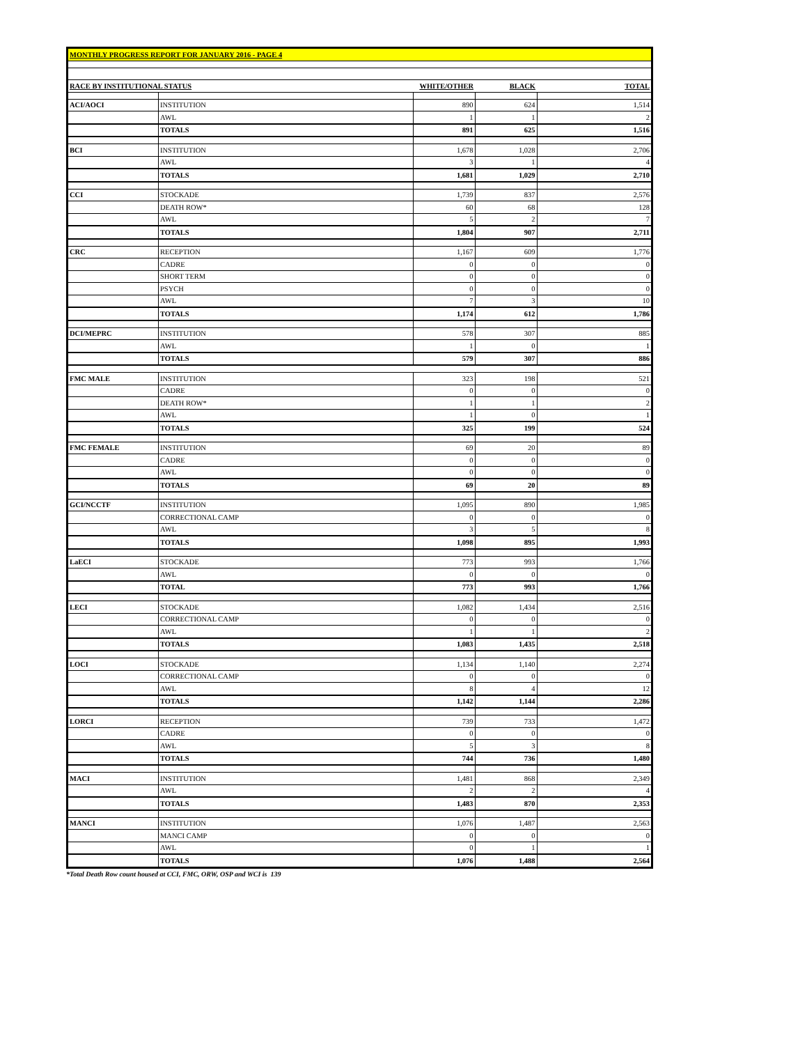| MONTHLY PROGRESS REPORT FOR JANUARY 2016 - PAGE 4 | | | | |
| --- | --- | --- | --- | --- |
| RACE BY INSTITUTIONAL STATUS | | WHITE/OTHER | BLACK | TOTAL |
| ACI/AOCI | INSTITUTION | 890 | 624 | 1,514 |
| | AWL | 1 | 1 | 2 |
| | TOTALS | 891 | 625 | 1,516 |
| BCI | INSTITUTION | 1,678 | 1,028 | 2,706 |
| | AWL | 3 | 1 | 4 |
| | TOTALS | 1,681 | 1,029 | 2,710 |
| CCI | STOCKADE | 1,739 | 837 | 2,576 |
| | DEATH ROW* | 60 | 68 | 128 |
| | AWL | 5 | 2 | 7 |
| | TOTALS | 1,804 | 907 | 2,711 |
| CRC | RECEPTION | 1,167 | 609 | 1,776 |
| | CADRE | 0 | 0 | 0 |
| | SHORT TERM | 0 | 0 | 0 |
| | PSYCH | 0 | 0 | 0 |
| | AWL | 7 | 3 | 10 |
| | TOTALS | 1,174 | 612 | 1,786 |
| DCI/MEPRC | INSTITUTION | 578 | 307 | 885 |
| | AWL | 1 | 0 | 1 |
| | TOTALS | 579 | 307 | 886 |
| FMC MALE | INSTITUTION | 323 | 198 | 521 |
| | CADRE | 0 | 0 | 0 |
| | DEATH ROW* | 1 | 1 | 2 |
| | AWL | 1 | 0 | 1 |
| | TOTALS | 325 | 199 | 524 |
| FMC FEMALE | INSTITUTION | 69 | 20 | 89 |
| | CADRE | 0 | 0 | 0 |
| | AWL | 0 | 0 | 0 |
| | TOTALS | 69 | 20 | 89 |
| GCI/NCCTF | INSTITUTION | 1,095 | 890 | 1,985 |
| | CORRECTIONAL CAMP | 0 | 0 | 0 |
| | AWL | 3 | 5 | 8 |
| | TOTALS | 1,098 | 895 | 1,993 |
| LaECI | STOCKADE | 773 | 993 | 1,766 |
| | AWL | 0 | 0 | 0 |
| | TOTAL | 773 | 993 | 1,766 |
| LECI | STOCKADE | 1,082 | 1,434 | 2,516 |
| | CORRECTIONAL CAMP | 0 | 0 | 0 |
| | AWL | 1 | 1 | 2 |
| | TOTALS | 1,083 | 1,435 | 2,518 |
| LOCI | STOCKADE | 1,134 | 1,140 | 2,274 |
| | CORRECTIONAL CAMP | 0 | 0 | 0 |
| | AWL | 8 | 4 | 12 |
| | TOTALS | 1,142 | 1,144 | 2,286 |
| LORCI | RECEPTION | 739 | 733 | 1,472 |
| | CADRE | 0 | 0 | 0 |
| | AWL | 5 | 3 | 8 |
| | TOTALS | 744 | 736 | 1,480 |
| MACI | INSTITUTION | 1,481 | 868 | 2,349 |
| | AWL | 2 | 2 | 4 |
| | TOTALS | 1,483 | 870 | 2,353 |
| MANCI | INSTITUTION | 1,076 | 1,487 | 2,563 |
| | MANCI CAMP | 0 | 0 | 0 |
| | AWL | 0 | 1 | 1 |
| | TOTALS | 1,076 | 1,488 | 2,564 |
*Total Death Row count housed at CCI, FMC, ORW, OSP and WCI is 139